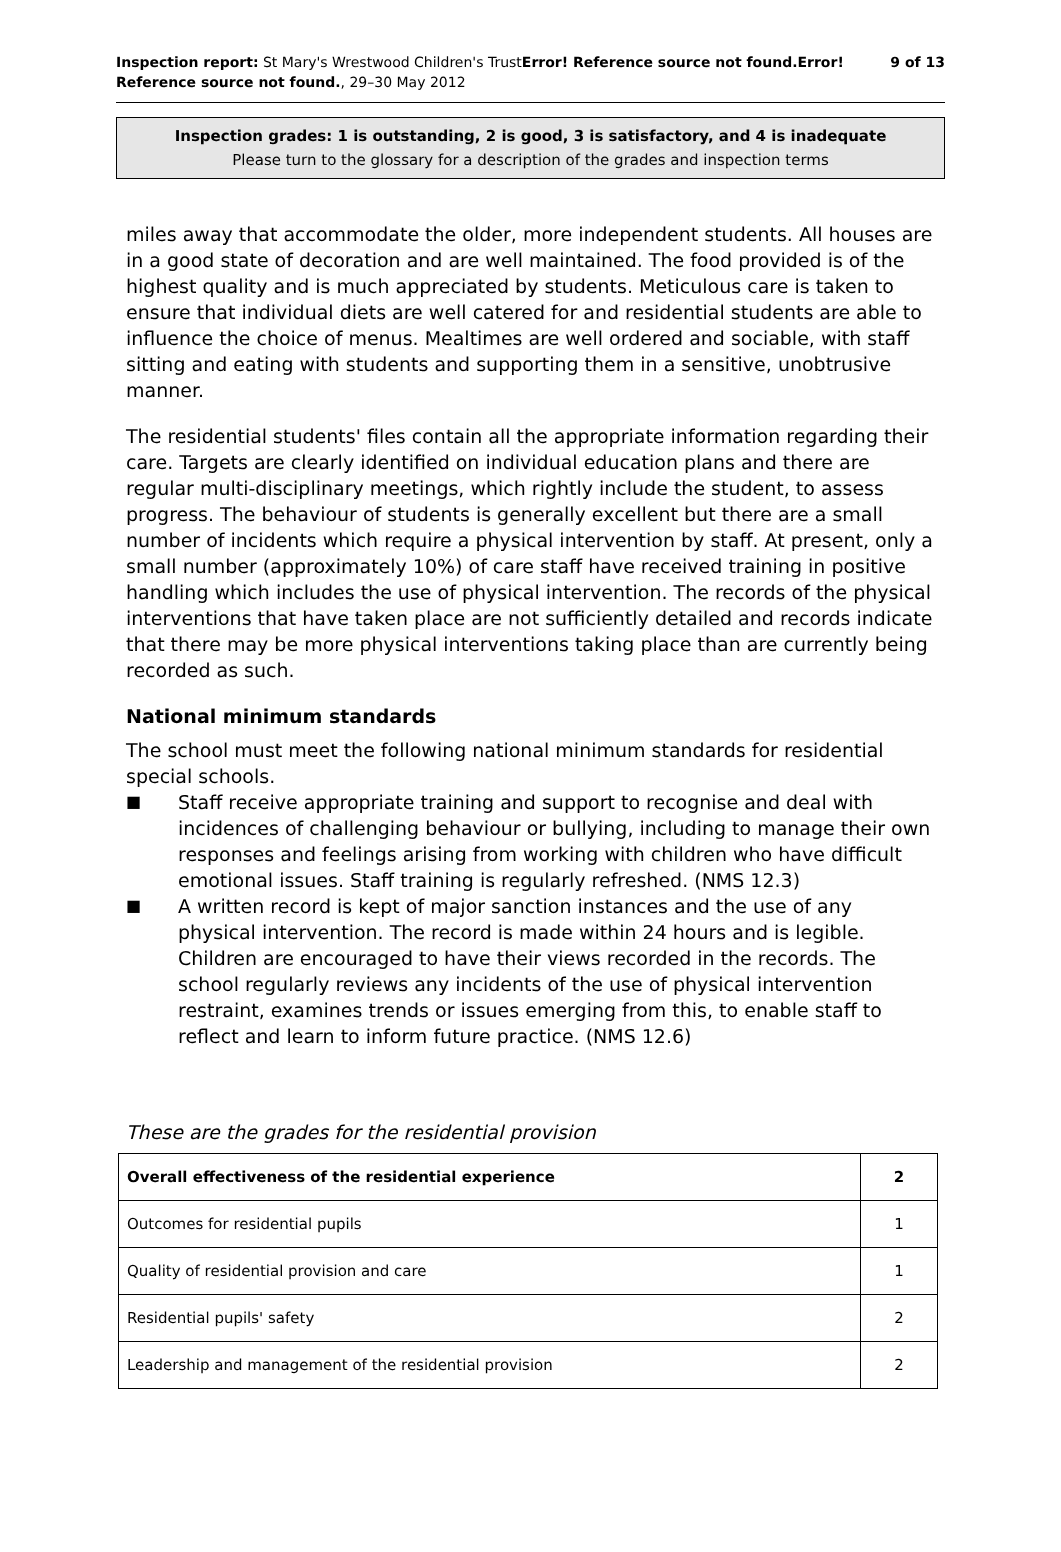Inspection report: St Mary's Wrestwood Children's TrustError! Reference source not found.Error!
Reference source not found., 29–30 May 2012
9 of 13
Inspection grades: 1 is outstanding, 2 is good, 3 is satisfactory, and 4 is inadequate
Please turn to the glossary for a description of the grades and inspection terms
miles away that accommodate the older, more independent students. All houses are in a good state of decoration and are well maintained. The food provided is of the highest quality and is much appreciated by students. Meticulous care is taken to ensure that individual diets are well catered for and residential students are able to influence the choice of menus. Mealtimes are well ordered and sociable, with staff sitting and eating with students and supporting them in a sensitive, unobtrusive manner.
The residential students' files contain all the appropriate information regarding their care. Targets are clearly identified on individual education plans and there are regular multi-disciplinary meetings, which rightly include the student, to assess progress. The behaviour of students is generally excellent but there are a small number of incidents which require a physical intervention by staff. At present, only a small number (approximately 10%) of care staff have received training in positive handling which includes the use of physical intervention. The records of the physical interventions that have taken place are not sufficiently detailed and records indicate that there may be more physical interventions taking place than are currently being recorded as such.
National minimum standards
The school must meet the following national minimum standards for residential special schools.
■ Staff receive appropriate training and support to recognise and deal with incidences of challenging behaviour or bullying, including to manage their own responses and feelings arising from working with children who have difficult emotional issues. Staff training is regularly refreshed. (NMS 12.3)
■ A written record is kept of major sanction instances and the use of any physical intervention. The record is made within 24 hours and is legible. Children are encouraged to have their views recorded in the records. The school regularly reviews any incidents of the use of physical intervention restraint, examines trends or issues emerging from this, to enable staff to reflect and learn to inform future practice. (NMS 12.6)
These are the grades for the residential provision
| Overall effectiveness of the residential experience | 2 |
| Outcomes for residential pupils | 1 |
| Quality of residential provision and care | 1 |
| Residential pupils' safety | 2 |
| Leadership and management of the residential provision | 2 |